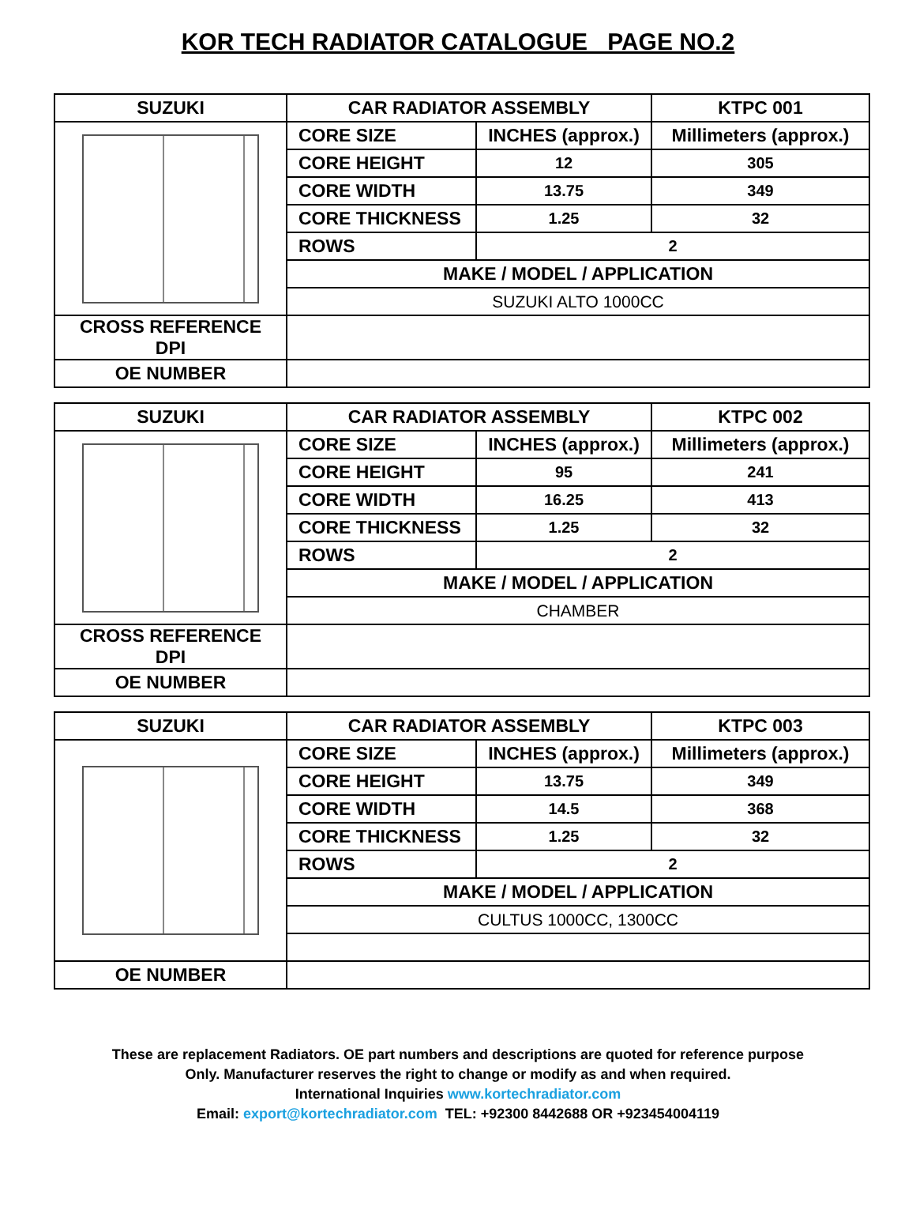KOR TECH RADIATOR CATALOGUE PAGE NO.2
| SUZUKI | CAR RADIATOR ASSEMBLY | | KTPC 001 |
| --- | --- | --- | --- |
| | CORE SIZE | INCHES (approx.) | Millimeters (approx.) |
| | CORE HEIGHT | 12 | 305 |
| | CORE WIDTH | 13.75 | 349 |
| | CORE THICKNESS | 1.25 | 32 |
| | ROWS | 2 | |
| | MAKE / MODEL / APPLICATION | | |
| | SUZUKI ALTO 1000CC | | |
| CROSS REFERENCE DPI | | | |
| OE NUMBER | | | |
| SUZUKI | CAR RADIATOR ASSEMBLY | | KTPC 002 |
| --- | --- | --- | --- |
| | CORE SIZE | INCHES (approx.) | Millimeters (approx.) |
| | CORE HEIGHT | 95 | 241 |
| | CORE WIDTH | 16.25 | 413 |
| | CORE THICKNESS | 1.25 | 32 |
| | ROWS | 2 | |
| | MAKE / MODEL / APPLICATION | | |
| | CHAMBER | | |
| CROSS REFERENCE DPI | | | |
| OE NUMBER | | | |
| SUZUKI | CAR RADIATOR ASSEMBLY | | KTPC 003 |
| --- | --- | --- | --- |
| | CORE SIZE | INCHES (approx.) | Millimeters (approx.) |
| | CORE HEIGHT | 13.75 | 349 |
| | CORE WIDTH | 14.5 | 368 |
| | CORE THICKNESS | 1.25 | 32 |
| | ROWS | 2 | |
| | MAKE / MODEL / APPLICATION | | |
| | CULTUS 1000CC, 1300CC | | |
| OE NUMBER | | | |
These are replacement Radiators. OE part numbers and descriptions are quoted for reference purpose
Only. Manufacturer reserves the right to change or modify as and when required.
International Inquiries www.kortechradiator.com
Email: export@kortechradiator.com TEL: +92300 8442688 OR +923454004119